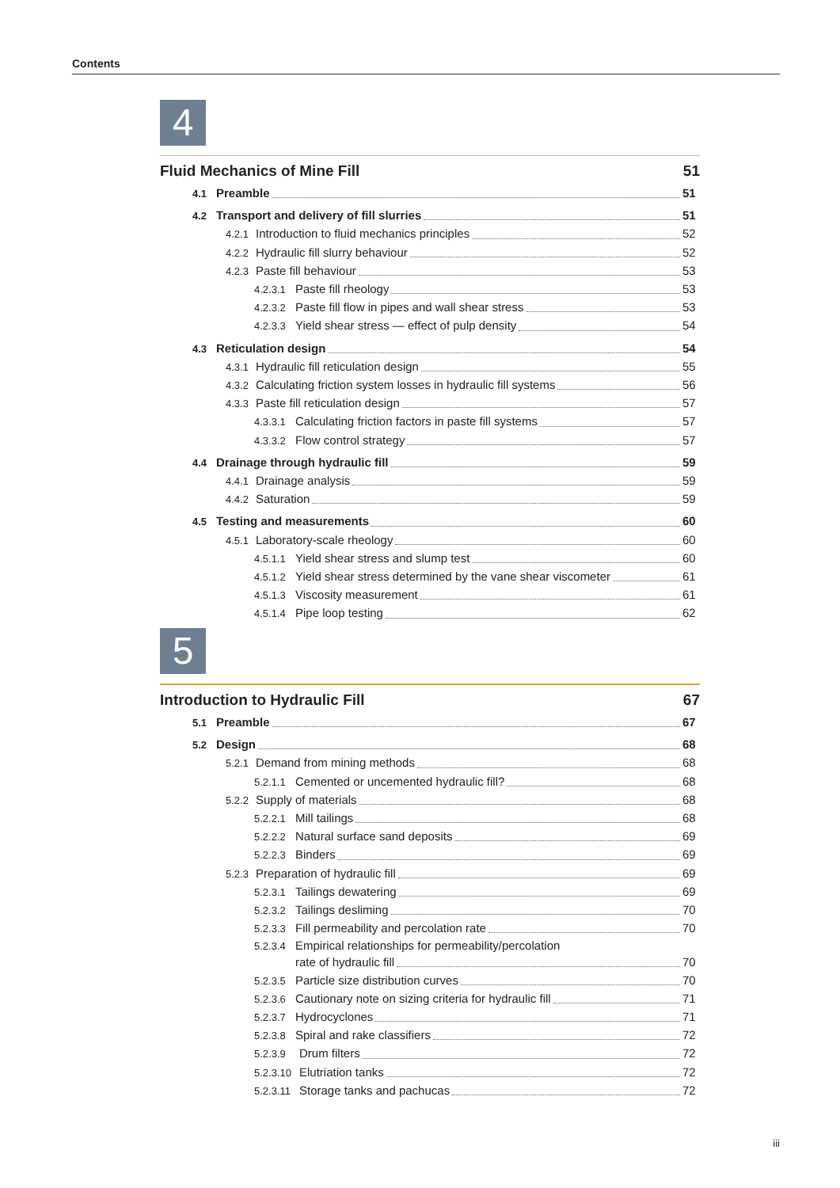Contents
4
Fluid Mechanics of Mine Fill 51
4.1 Preamble 51
4.2 Transport and delivery of fill slurries 51
4.2.1 Introduction to fluid mechanics principles 52
4.2.2 Hydraulic fill slurry behaviour 52
4.2.3 Paste fill behaviour 53
4.2.3.1 Paste fill rheology 53
4.2.3.2 Paste fill flow in pipes and wall shear stress 53
4.2.3.3 Yield shear stress — effect of pulp density 54
4.3 Reticulation design 54
4.3.1 Hydraulic fill reticulation design 55
4.3.2 Calculating friction system losses in hydraulic fill systems 56
4.3.3 Paste fill reticulation design 57
4.3.3.1 Calculating friction factors in paste fill systems 57
4.3.3.2 Flow control strategy 57
4.4 Drainage through hydraulic fill 59
4.4.1 Drainage analysis 59
4.4.2 Saturation 59
4.5 Testing and measurements 60
4.5.1 Laboratory-scale rheology 60
4.5.1.1 Yield shear stress and slump test 60
4.5.1.2 Yield shear stress determined by the vane shear viscometer 61
4.5.1.3 Viscosity measurement 61
4.5.1.4 Pipe loop testing 62
5
Introduction to Hydraulic Fill 67
5.1 Preamble 67
5.2 Design 68
5.2.1 Demand from mining methods 68
5.2.1.1 Cemented or uncemented hydraulic fill? 68
5.2.2 Supply of materials 68
5.2.2.1 Mill tailings 68
5.2.2.2 Natural surface sand deposits 69
5.2.2.3 Binders 69
5.2.3 Preparation of hydraulic fill 69
5.2.3.1 Tailings dewatering 69
5.2.3.2 Tailings desliming 70
5.2.3.3 Fill permeability and percolation rate 70
5.2.3.4 Empirical relationships for permeability/percolation
rate of hydraulic fill 70
5.2.3.5 Particle size distribution curves 70
5.2.3.6 Cautionary note on sizing criteria for hydraulic fill 71
5.2.3.7 Hydrocyclones 71
5.2.3.8 Spiral and rake classifiers 72
5.2.3.9 Drum filters 72
5.2.3.10 Elutriation tanks 72
5.2.3.11 Storage tanks and pachucas 72
iii